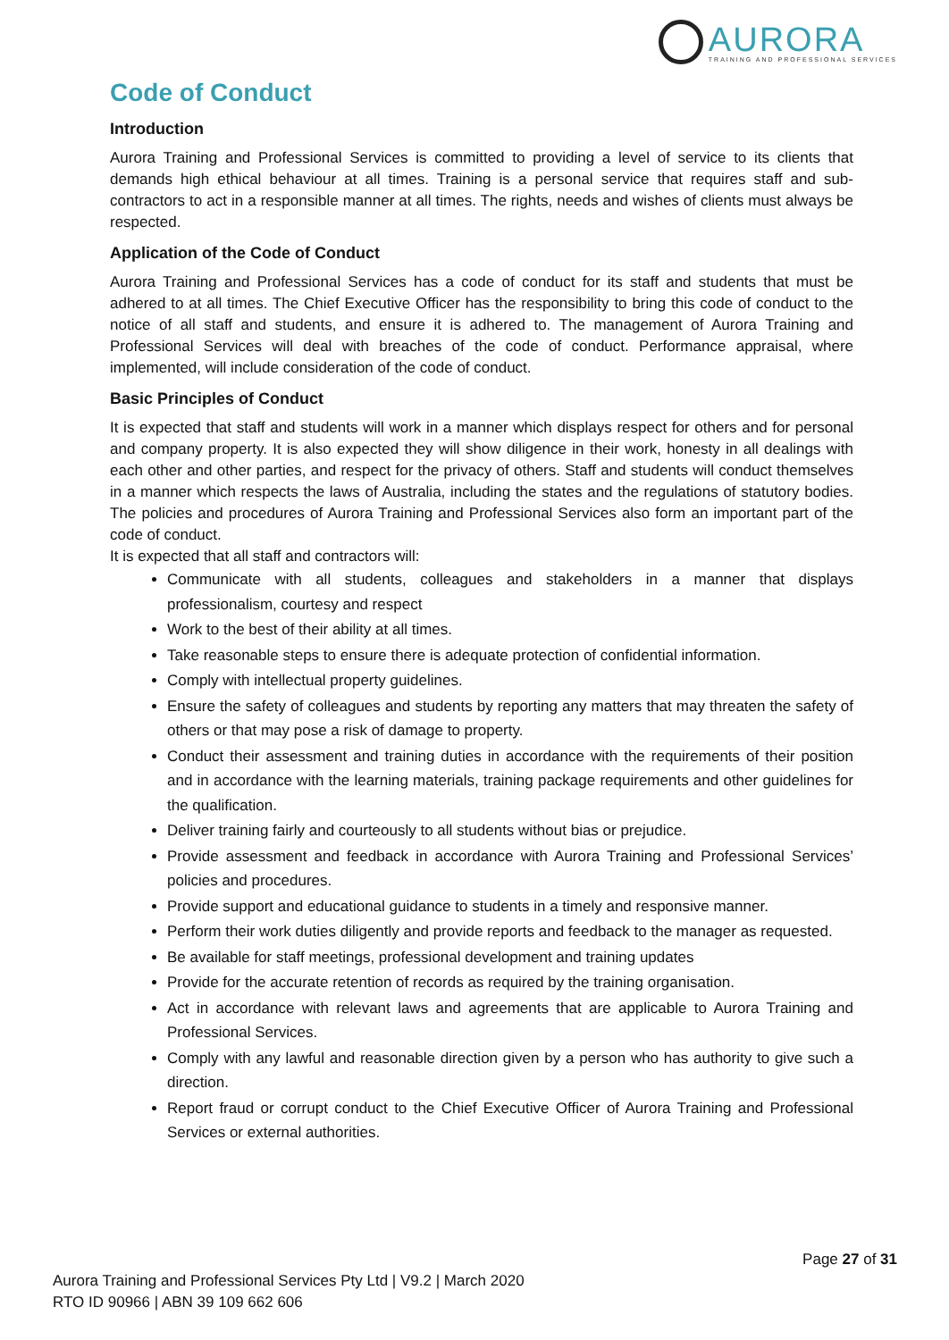AURORA
TRAINING AND PROFESSIONAL SERVICES
Code of Conduct
Introduction
Aurora Training and Professional Services is committed to providing a level of service to its clients that demands high ethical behaviour at all times. Training is a personal service that requires staff and sub-contractors to act in a responsible manner at all times. The rights, needs and wishes of clients must always be respected.
Application of the Code of Conduct
Aurora Training and Professional Services has a code of conduct for its staff and students that must be adhered to at all times. The Chief Executive Officer has the responsibility to bring this code of conduct to the notice of all staff and students, and ensure it is adhered to. The management of Aurora Training and Professional Services will deal with breaches of the code of conduct. Performance appraisal, where implemented, will include consideration of the code of conduct.
Basic Principles of Conduct
It is expected that staff and students will work in a manner which displays respect for others and for personal and company property. It is also expected they will show diligence in their work, honesty in all dealings with each other and other parties, and respect for the privacy of others. Staff and students will conduct themselves in a manner which respects the laws of Australia, including the states and the regulations of statutory bodies. The policies and procedures of Aurora Training and Professional Services also form an important part of the code of conduct.
It is expected that all staff and contractors will:
Communicate with all students, colleagues and stakeholders in a manner that displays professionalism, courtesy and respect
Work to the best of their ability at all times.
Take reasonable steps to ensure there is adequate protection of confidential information.
Comply with intellectual property guidelines.
Ensure the safety of colleagues and students by reporting any matters that may threaten the safety of others or that may pose a risk of damage to property.
Conduct their assessment and training duties in accordance with the requirements of their position and in accordance with the learning materials, training package requirements and other guidelines for the qualification.
Deliver training fairly and courteously to all students without bias or prejudice.
Provide assessment and feedback in accordance with Aurora Training and Professional Services’ policies and procedures.
Provide support and educational guidance to students in a timely and responsive manner.
Perform their work duties diligently and provide reports and feedback to the manager as requested.
Be available for staff meetings, professional development and training updates
Provide for the accurate retention of records as required by the training organisation.
Act in accordance with relevant laws and agreements that are applicable to Aurora Training and Professional Services.
Comply with any lawful and reasonable direction given by a person who has authority to give such a direction.
Report fraud or corrupt conduct to the Chief Executive Officer of Aurora Training and Professional Services or external authorities.
Page 27 of 31
Aurora Training and Professional Services Pty Ltd | V9.2 | March 2020
RTO ID 90966 | ABN 39 109 662 606